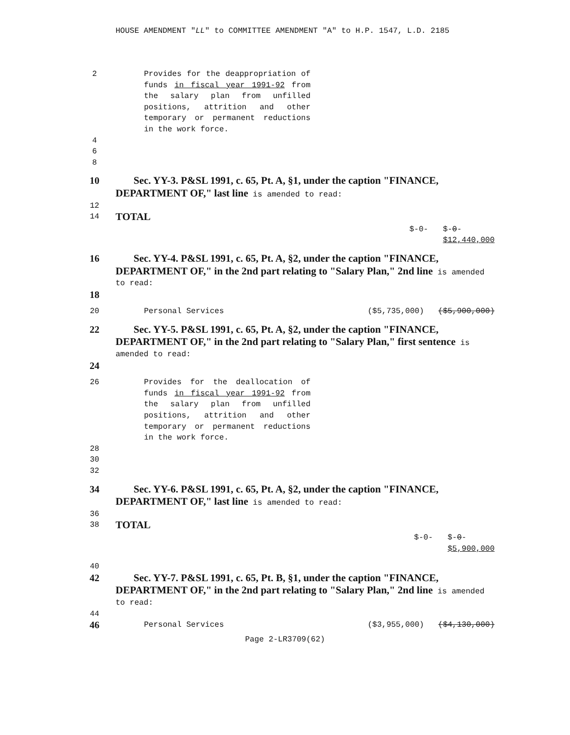HOUSE AMENDMENT "LL" to COMMITTEE AMENDMENT "A" to H.P. 1547, L.D. 2185
2 Provides for the deappropriation of funds in fiscal year 1991-92 from the salary plan from unfilled positions, attrition and other temporary or permanent reductions in the work force.
4
6
8
10 Sec. YY-3. P&SL 1991, c. 65, Pt. A, §1, under the caption "FINANCE, DEPARTMENT OF," last line is amended to read:
12
14
TOTAL
$-0- $-0-
$12,440,000
16 Sec. YY-4. P&SL 1991, c. 65, Pt. A, §2, under the caption "FINANCE, DEPARTMENT OF," in the 2nd part relating to "Salary Plan," 2nd line is amended to read:
18
20 Personal Services ($5,735,000) ($5,900,000)
22 Sec. YY-5. P&SL 1991, c. 65, Pt. A, §2, under the caption "FINANCE, DEPARTMENT OF," in the 2nd part relating to "Salary Plan," first sentence is amended to read:
24
26 Provides for the deallocation of funds in fiscal year 1991-92 from the salary plan from unfilled positions, attrition and other temporary or permanent reductions in the work force.
28
30
32
34 Sec. YY-6. P&SL 1991, c. 65, Pt. A, §2, under the caption "FINANCE, DEPARTMENT OF," last line is amended to read:
36
38
TOTAL
$-0- $-0-
$5,900,000
40
42 Sec. YY-7. P&SL 1991, c. 65, Pt. B, §1, under the caption "FINANCE, DEPARTMENT OF," in the 2nd part relating to "Salary Plan," 2nd line is amended to read:
44
46
Personal Services ($3,955,000) ($4,130,000)
Page 2-LR3709(62)